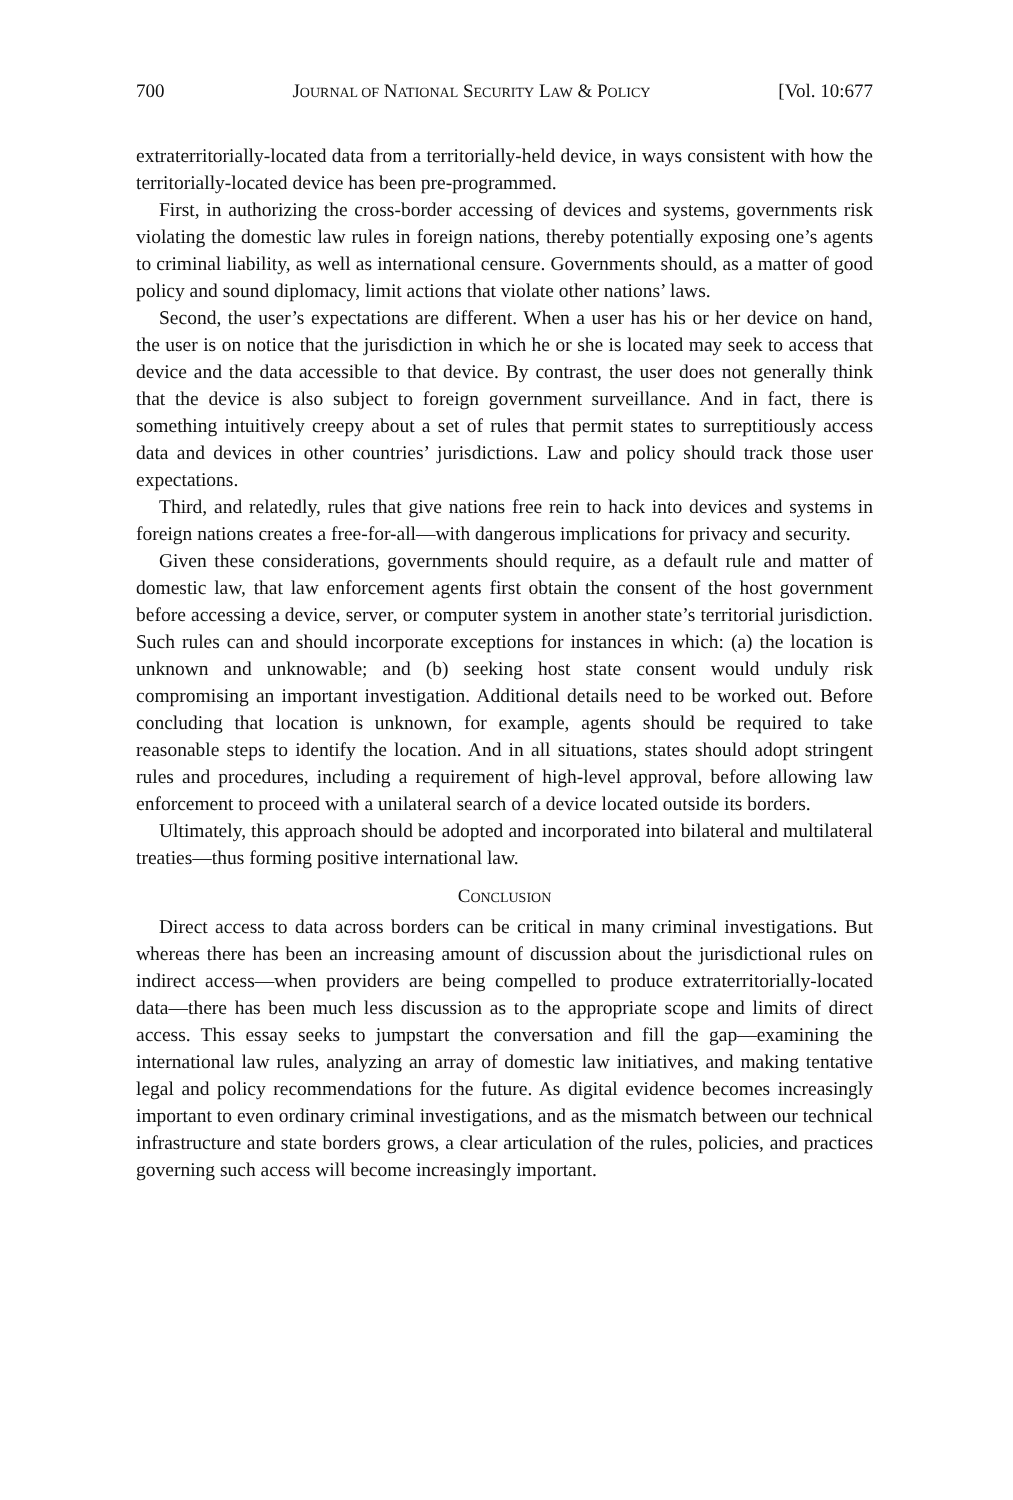700 JOURNAL OF NATIONAL SECURITY LAW & POLICY [Vol. 10:677
extraterritorially-located data from a territorially-held device, in ways consistent with how the territorially-located device has been pre-programmed.
First, in authorizing the cross-border accessing of devices and systems, governments risk violating the domestic law rules in foreign nations, thereby potentially exposing one’s agents to criminal liability, as well as international censure. Governments should, as a matter of good policy and sound diplomacy, limit actions that violate other nations’ laws.
Second, the user’s expectations are different. When a user has his or her device on hand, the user is on notice that the jurisdiction in which he or she is located may seek to access that device and the data accessible to that device. By contrast, the user does not generally think that the device is also subject to foreign government surveillance. And in fact, there is something intuitively creepy about a set of rules that permit states to surreptitiously access data and devices in other countries’ jurisdictions. Law and policy should track those user expectations.
Third, and relatedly, rules that give nations free rein to hack into devices and systems in foreign nations creates a free-for-all—with dangerous implications for privacy and security.
Given these considerations, governments should require, as a default rule and matter of domestic law, that law enforcement agents first obtain the consent of the host government before accessing a device, server, or computer system in another state’s territorial jurisdiction. Such rules can and should incorporate exceptions for instances in which: (a) the location is unknown and unknowable; and (b) seeking host state consent would unduly risk compromising an important investigation. Additional details need to be worked out. Before concluding that location is unknown, for example, agents should be required to take reasonable steps to identify the location. And in all situations, states should adopt stringent rules and procedures, including a requirement of high-level approval, before allowing law enforcement to proceed with a unilateral search of a device located outside its borders.
Ultimately, this approach should be adopted and incorporated into bilateral and multilateral treaties—thus forming positive international law.
CONCLUSION
Direct access to data across borders can be critical in many criminal investigations. But whereas there has been an increasing amount of discussion about the jurisdictional rules on indirect access—when providers are being compelled to produce extraterritorially-located data—there has been much less discussion as to the appropriate scope and limits of direct access. This essay seeks to jumpstart the conversation and fill the gap—examining the international law rules, analyzing an array of domestic law initiatives, and making tentative legal and policy recommendations for the future. As digital evidence becomes increasingly important to even ordinary criminal investigations, and as the mismatch between our technical infrastructure and state borders grows, a clear articulation of the rules, policies, and practices governing such access will become increasingly important.